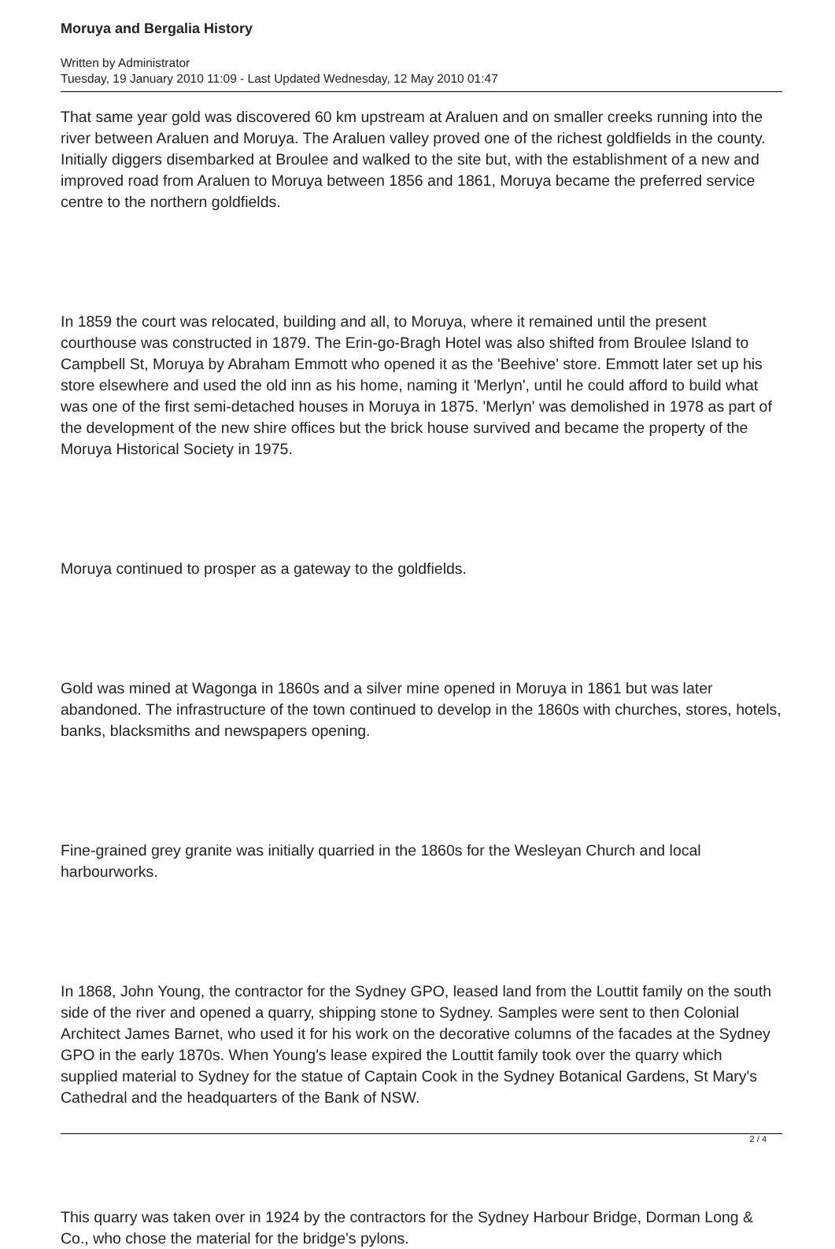Moruya and Bergalia History
Written by Administrator
Tuesday, 19 January 2010 11:09 - Last Updated Wednesday, 12 May 2010 01:47
That same year gold was discovered 60 km upstream at Araluen and on smaller creeks running into the river between Araluen and Moruya. The Araluen valley proved one of the richest goldfields in the county. Initially diggers disembarked at Broulee and walked to the site but, with the establishment of a new and improved road from Araluen to Moruya between 1856 and 1861, Moruya became the preferred service centre to the northern goldfields.
In 1859 the court was relocated, building and all, to Moruya, where it remained until the present courthouse was constructed in 1879. The Erin-go-Bragh Hotel was also shifted from Broulee Island to Campbell St, Moruya by Abraham Emmott who opened it as the 'Beehive' store. Emmott later set up his store elsewhere and used the old inn as his home, naming it 'Merlyn', until he could afford to build what was one of the first semi-detached houses in Moruya in 1875. 'Merlyn' was demolished in 1978 as part of the development of the new shire offices but the brick house survived and became the property of the Moruya Historical Society in 1975.
Moruya continued to prosper as a gateway to the goldfields.
Gold was mined at Wagonga in 1860s and a silver mine opened in Moruya in 1861 but was later abandoned. The infrastructure of the town continued to develop in the 1860s with churches, stores, hotels, banks, blacksmiths and newspapers opening.
Fine-grained grey granite was initially quarried in the 1860s for the Wesleyan Church and local harbourworks.
In 1868, John Young, the contractor for the Sydney GPO, leased land from the Louttit family on the south side of the river and opened a quarry, shipping stone to Sydney. Samples were sent to then Colonial Architect James Barnet, who used it for his work on the decorative columns of the facades at the Sydney GPO in the early 1870s. When Young's lease expired the Louttit family took over the quarry which supplied material to Sydney for the statue of Captain Cook in the Sydney Botanical Gardens, St Mary's Cathedral and the headquarters of the Bank of NSW.
This quarry was taken over in 1924 by the contractors for the Sydney Harbour Bridge, Dorman Long & Co., who chose the material for the bridge's pylons.
2 / 4